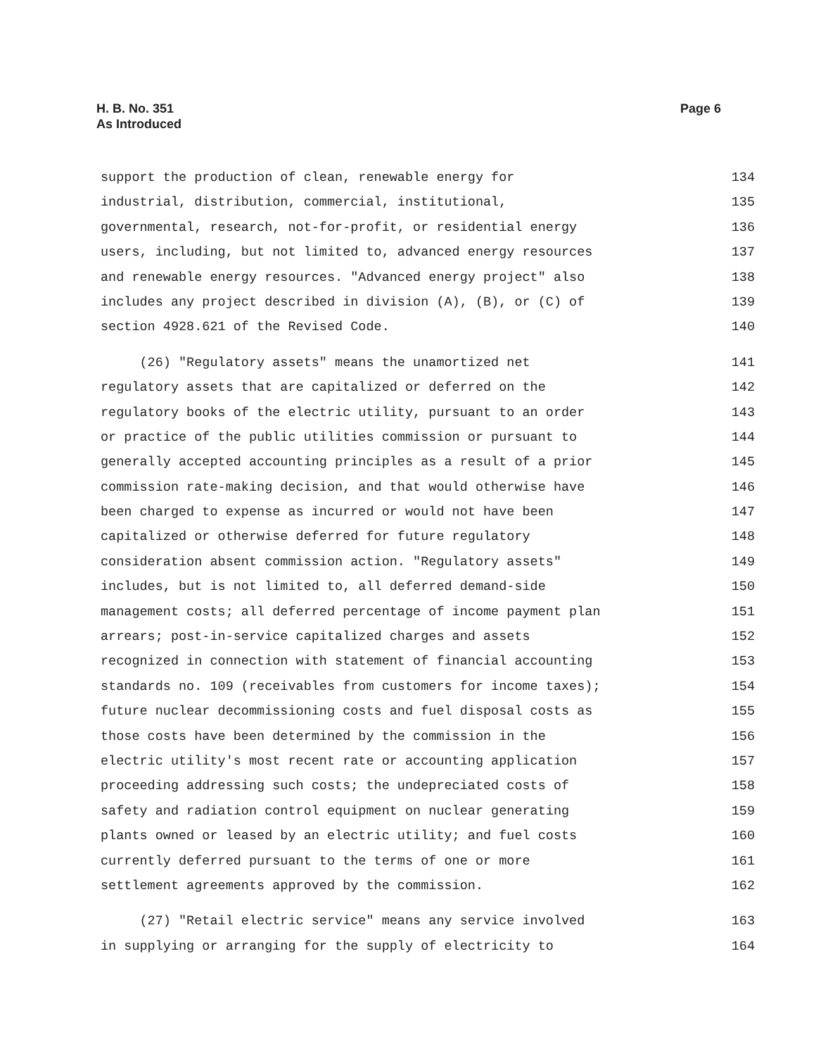H. B. No. 351
As Introduced
Page 6
support the production of clean, renewable energy for 134
industrial, distribution, commercial, institutional, 135
governmental, research, not-for-profit, or residential energy 136
users, including, but not limited to, advanced energy resources 137
and renewable energy resources. "Advanced energy project" also 138
includes any project described in division (A), (B), or (C) of 139
section 4928.621 of the Revised Code. 140
(26) "Regulatory assets" means the unamortized net 141
regulatory assets that are capitalized or deferred on the 142
regulatory books of the electric utility, pursuant to an order 143
or practice of the public utilities commission or pursuant to 144
generally accepted accounting principles as a result of a prior 145
commission rate-making decision, and that would otherwise have 146
been charged to expense as incurred or would not have been 147
capitalized or otherwise deferred for future regulatory 148
consideration absent commission action. "Regulatory assets" 149
includes, but is not limited to, all deferred demand-side 150
management costs; all deferred percentage of income payment plan 151
arrears; post-in-service capitalized charges and assets 152
recognized in connection with statement of financial accounting 153
standards no. 109 (receivables from customers for income taxes); 154
future nuclear decommissioning costs and fuel disposal costs as 155
those costs have been determined by the commission in the 156
electric utility's most recent rate or accounting application 157
proceeding addressing such costs; the undepreciated costs of 158
safety and radiation control equipment on nuclear generating 159
plants owned or leased by an electric utility; and fuel costs 160
currently deferred pursuant to the terms of one or more 161
settlement agreements approved by the commission. 162
(27) "Retail electric service" means any service involved 163
in supplying or arranging for the supply of electricity to 164